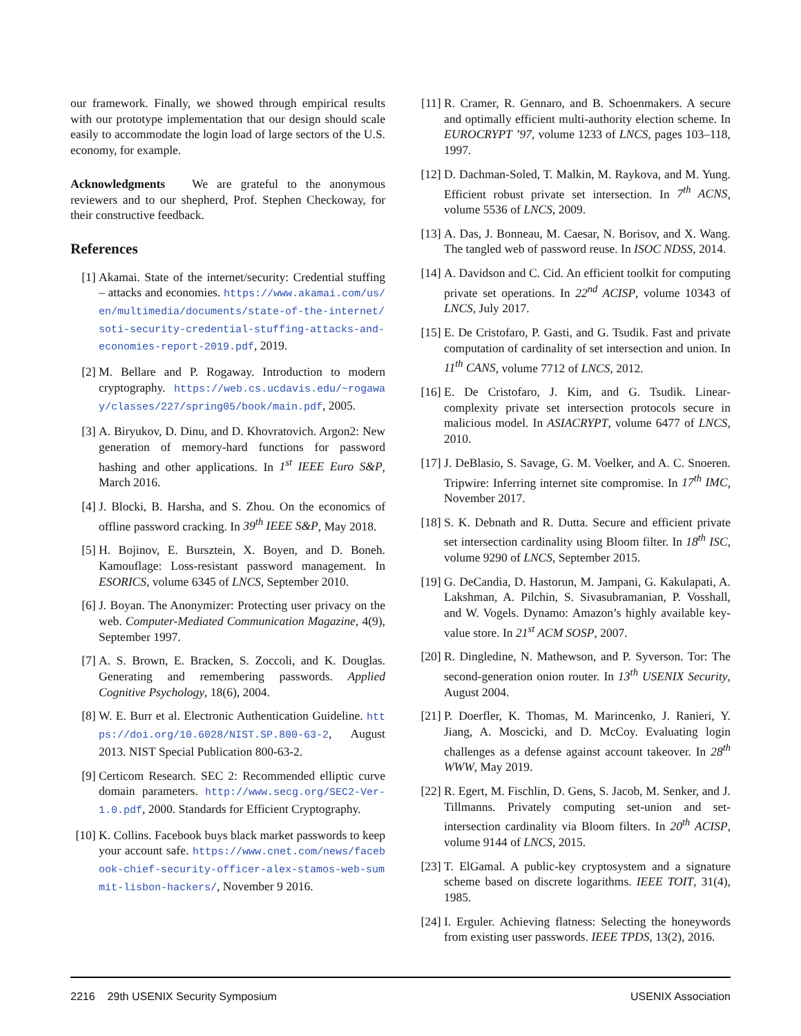our framework. Finally, we showed through empirical results with our prototype implementation that our design should scale easily to accommodate the login load of large sectors of the U.S. economy, for example.
Acknowledgments We are grateful to the anonymous reviewers and to our shepherd, Prof. Stephen Checkoway, for their constructive feedback.
References
[1] Akamai. State of the internet/security: Credential stuffing – attacks and economies. https://www.akamai.com/us/en/multimedia/documents/state-of-the-internet/soti-security-credential-stuffing-attacks-and-economies-report-2019.pdf, 2019.
[2] M. Bellare and P. Rogaway. Introduction to modern cryptography. https://web.cs.ucdavis.edu/~rogaway/classes/227/spring05/book/main.pdf, 2005.
[3] A. Biryukov, D. Dinu, and D. Khovratovich. Argon2: New generation of memory-hard functions for password hashing and other applications. In 1<sup>st</sup> IEEE Euro S&P, March 2016.
[4] J. Blocki, B. Harsha, and S. Zhou. On the economics of offline password cracking. In 39<sup>th</sup> IEEE S&P, May 2018.
[5] H. Bojinov, E. Bursztein, X. Boyen, and D. Boneh. Kamouflage: Loss-resistant password management. In ESORICS, volume 6345 of LNCS, September 2010.
[6] J. Boyan. The Anonymizer: Protecting user privacy on the web. Computer-Mediated Communication Magazine, 4(9), September 1997.
[7] A. S. Brown, E. Bracken, S. Zoccoli, and K. Douglas. Generating and remembering passwords. Applied Cognitive Psychology, 18(6), 2004.
[8] W. E. Burr et al. Electronic Authentication Guideline. https://doi.org/10.6028/NIST.SP.800-63-2, August 2013. NIST Special Publication 800-63-2.
[9] Certicom Research. SEC 2: Recommended elliptic curve domain parameters. http://www.secg.org/SEC2-Ver-1.0.pdf, 2000. Standards for Efficient Cryptography.
[10]
K. Collins. Facebook buys black market passwords to keep your account safe. https://www.cnet.com/news/facebook-chief-security-officer-alex-stamos-web-summit-lisbon-hackers/, November 9 2016.
[11]
R. Cramer, R. Gennaro, and B. Schoenmakers. A secure and optimally efficient multi-authority election scheme. In EUROCRYPT ’97, volume 1233 of LNCS, pages 103–118, 1997.
[12]
D. Dachman-Soled, T. Malkin, M. Raykova, and M. Yung. Efficient robust private set intersection. In 7<sup>th</sup> ACNS, volume 5536 of LNCS, 2009.
[13]
A. Das, J. Bonneau, M. Caesar, N. Borisov, and X. Wang. The tangled web of password reuse. In ISOC NDSS, 2014.
[14]
A. Davidson and C. Cid. An efficient toolkit for computing private set operations. In 22<sup>nd</sup> ACISP, volume 10343 of LNCS, July 2017.
[15]
E. De Cristofaro, P. Gasti, and G. Tsudik. Fast and private computation of cardinality of set intersection and union. In 11<sup>th</sup> CANS, volume 7712 of LNCS, 2012.
[16]
E. De Cristofaro, J. Kim, and G. Tsudik. Linear-complexity private set intersection protocols secure in malicious model. In ASIACRYPT, volume 6477 of LNCS, 2010.
[17]
J. DeBlasio, S. Savage, G. M. Voelker, and A. C. Snoeren. Tripwire: Inferring internet site compromise. In 17<sup>th</sup> IMC, November 2017.
[18]
S. K. Debnath and R. Dutta. Secure and efficient private set intersection cardinality using Bloom filter. In 18<sup>th</sup> ISC, volume 9290 of LNCS, September 2015.
[19]
G. DeCandia, D. Hastorun, M. Jampani, G. Kakulapati, A. Lakshman, A. Pilchin, S. Sivasubramanian, P. Vosshall, and W. Vogels. Dynamo: Amazon’s highly available key-value store. In 21<sup>st</sup> ACM SOSP, 2007.
[20]
R. Dingledine, N. Mathewson, and P. Syverson. Tor: The second-generation onion router. In 13<sup>th</sup> USENIX Security, August 2004.
[21]
P. Doerfler, K. Thomas, M. Marincenko, J. Ranieri, Y. Jiang, A. Moscicki, and D. McCoy. Evaluating login challenges as a defense against account takeover. In 28<sup>th</sup> WWW, May 2019.
[22]
R. Egert, M. Fischlin, D. Gens, S. Jacob, M. Senker, and J. Tillmanns. Privately computing set-union and set-intersection cardinality via Bloom filters. In 20<sup>th</sup> ACISP, volume 9144 of LNCS, 2015.
[23]
T. ElGamal. A public-key cryptosystem and a signature scheme based on discrete logarithms. IEEE TOIT, 31(4), 1985.
[24]
I. Erguler. Achieving flatness: Selecting the honeywords from existing user passwords. IEEE TPDS, 13(2), 2016.
2216 29th USENIX Security Symposium USENIX Association